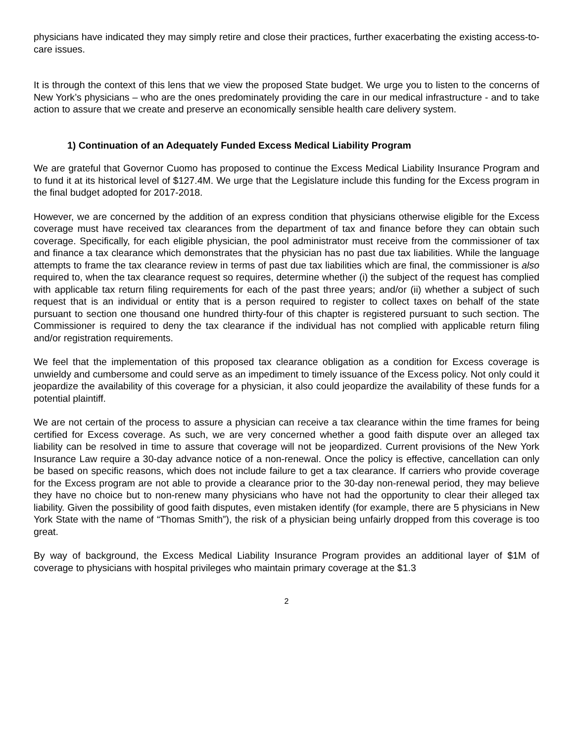physicians have indicated they may simply retire and close their practices, further exacerbating the existing access-to-care issues.
It is through the context of this lens that we view the proposed State budget. We urge you to listen to the concerns of New York’s physicians – who are the ones predominately providing the care in our medical infrastructure - and to take action to assure that we create and preserve an economically sensible health care delivery system.
1) Continuation of an Adequately Funded Excess Medical Liability Program
We are grateful that Governor Cuomo has proposed to continue the Excess Medical Liability Insurance Program and to fund it at its historical level of $127.4M. We urge that the Legislature include this funding for the Excess program in the final budget adopted for 2017-2018.
However, we are concerned by the addition of an express condition that physicians otherwise eligible for the Excess coverage must have received tax clearances from the department of tax and finance before they can obtain such coverage. Specifically, for each eligible physician, the pool administrator must receive from the commissioner of tax and finance a tax clearance which demonstrates that the physician has no past due tax liabilities. While the language attempts to frame the tax clearance review in terms of past due tax liabilities which are final, the commissioner is also required to, when the tax clearance request so requires, determine whether (i) the subject of the request has complied with applicable tax return filing requirements for each of the past three years; and/or (ii) whether a subject of such request that is an individual or entity that is a person required to register to collect taxes on behalf of the state pursuant to section one thousand one hundred thirty-four of this chapter is registered pursuant to such section. The Commissioner is required to deny the tax clearance if the individual has not complied with applicable return filing and/or registration requirements.
We feel that the implementation of this proposed tax clearance obligation as a condition for Excess coverage is unwieldy and cumbersome and could serve as an impediment to timely issuance of the Excess policy. Not only could it jeopardize the availability of this coverage for a physician, it also could jeopardize the availability of these funds for a potential plaintiff.
We are not certain of the process to assure a physician can receive a tax clearance within the time frames for being certified for Excess coverage. As such, we are very concerned whether a good faith dispute over an alleged tax liability can be resolved in time to assure that coverage will not be jeopardized. Current provisions of the New York Insurance Law require a 30-day advance notice of a non-renewal. Once the policy is effective, cancellation can only be based on specific reasons, which does not include failure to get a tax clearance. If carriers who provide coverage for the Excess program are not able to provide a clearance prior to the 30-day non-renewal period, they may believe they have no choice but to non-renew many physicians who have not had the opportunity to clear their alleged tax liability. Given the possibility of good faith disputes, even mistaken identify (for example, there are 5 physicians in New York State with the name of “Thomas Smith”), the risk of a physician being unfairly dropped from this coverage is too great.
By way of background, the Excess Medical Liability Insurance Program provides an additional layer of $1M of coverage to physicians with hospital privileges who maintain primary coverage at the $1.3
2